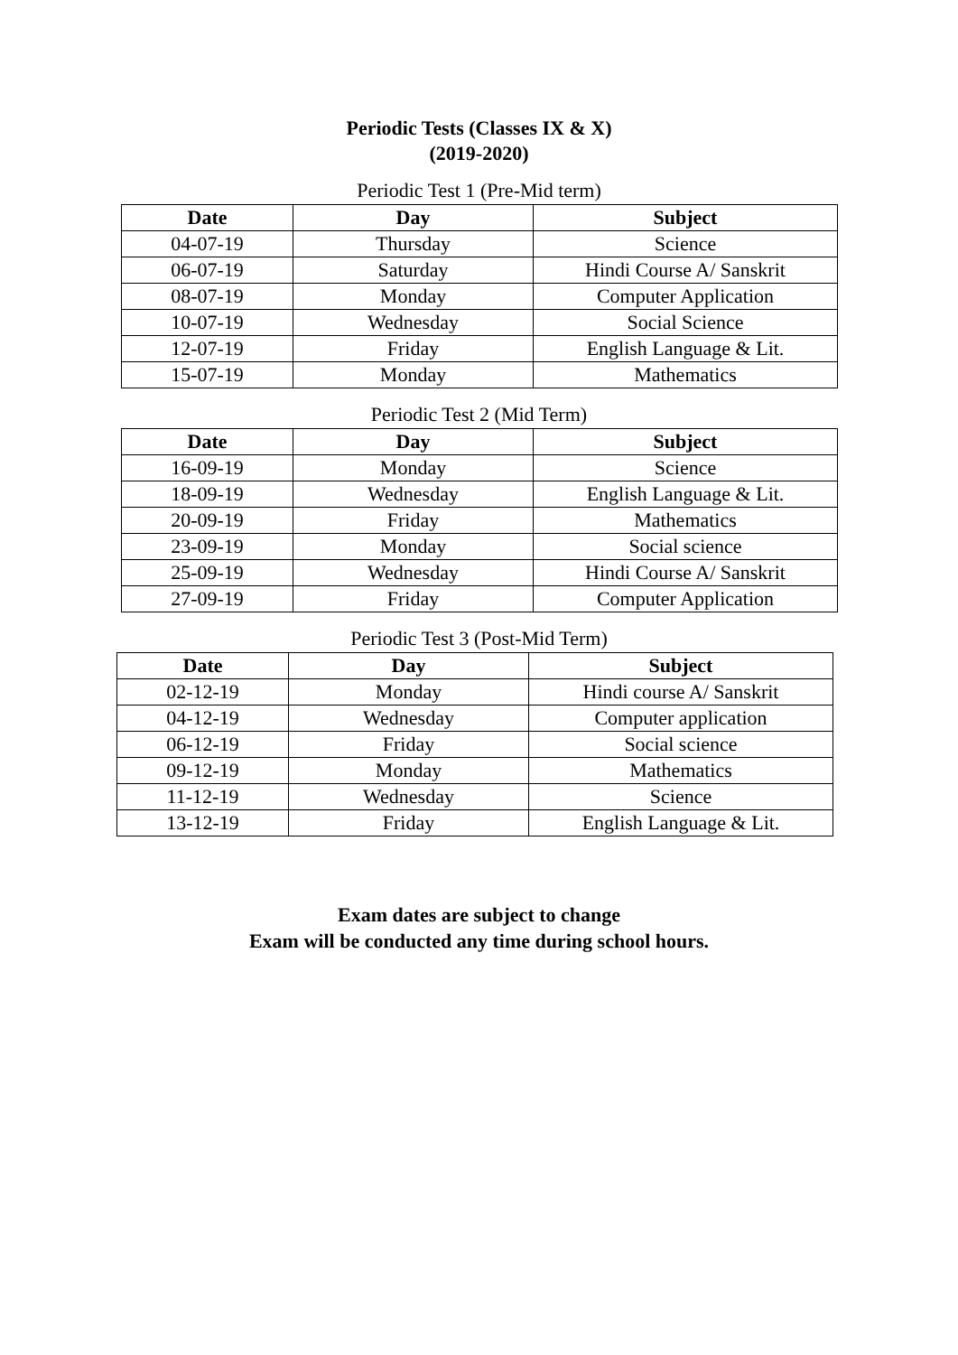Periodic Tests (Classes IX & X)
(2019-2020)
Periodic Test 1 (Pre-Mid term)
| Date | Day | Subject |
| --- | --- | --- |
| 04-07-19 | Thursday | Science |
| 06-07-19 | Saturday | Hindi Course A/ Sanskrit |
| 08-07-19 | Monday | Computer Application |
| 10-07-19 | Wednesday | Social Science |
| 12-07-19 | Friday | English Language & Lit. |
| 15-07-19 | Monday | Mathematics |
Periodic Test 2 (Mid Term)
| Date | Day | Subject |
| --- | --- | --- |
| 16-09-19 | Monday | Science |
| 18-09-19 | Wednesday | English Language & Lit. |
| 20-09-19 | Friday | Mathematics |
| 23-09-19 | Monday | Social science |
| 25-09-19 | Wednesday | Hindi Course A/ Sanskrit |
| 27-09-19 | Friday | Computer Application |
Periodic Test 3 (Post-Mid Term)
| Date | Day | Subject |
| --- | --- | --- |
| 02-12-19 | Monday | Hindi course A/ Sanskrit |
| 04-12-19 | Wednesday | Computer application |
| 06-12-19 | Friday | Social science |
| 09-12-19 | Monday | Mathematics |
| 11-12-19 | Wednesday | Science |
| 13-12-19 | Friday | English Language & Lit. |
Exam dates are subject to change
Exam will be conducted any time during school hours.